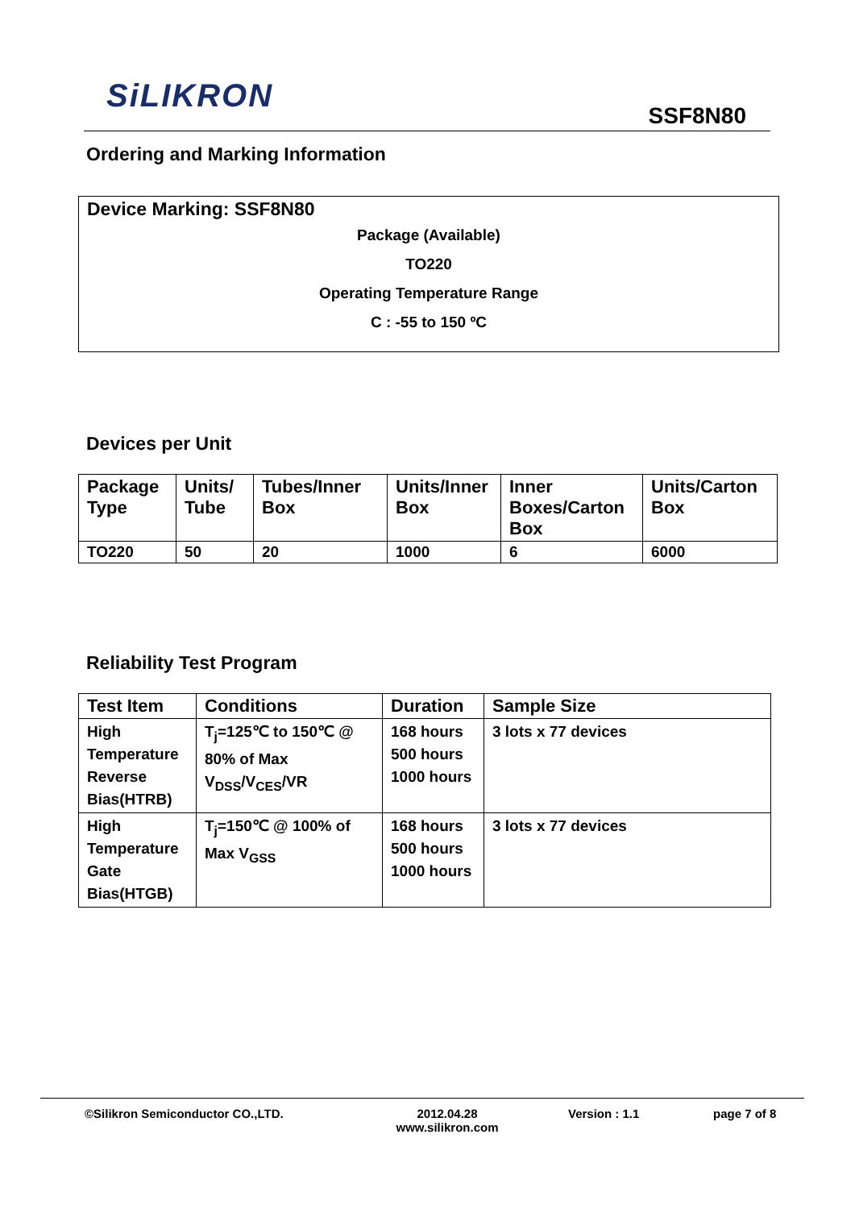SiLIKRON
SSF8N80
Ordering and Marking Information
Device Marking: SSF8N80
Package (Available)
TO220
Operating Temperature Range
C : -55 to 150 ºC
Devices per Unit
| Package Type | Units/ Tube | Tubes/Inner Box | Units/Inner Box | Inner Boxes/Carton Box | Units/Carton Box |
| --- | --- | --- | --- | --- | --- |
| TO220 | 50 | 20 | 1000 | 6 | 6000 |
Reliability Test Program
| Test Item | Conditions | Duration | Sample Size |
| --- | --- | --- | --- |
| High Temperature Reverse Bias(HTRB) | T<sub>j</sub>=125℃ to 150℃ @ 80% of Max V<sub>DSS</sub>/V<sub>CES</sub>/VR | 168 hours 500 hours 1000 hours | 3 lots x 77 devices |
| High Temperature Gate Bias(HTGB) | T<sub>j</sub>=150℃ @ 100% of Max V<sub>GSS</sub> | 168 hours 500 hours 1000 hours | 3 lots x 77 devices |
©Silikron Semiconductor CO.,LTD. 2012.04.28
www.silikron.com Version : 1.1 page 7 of 8